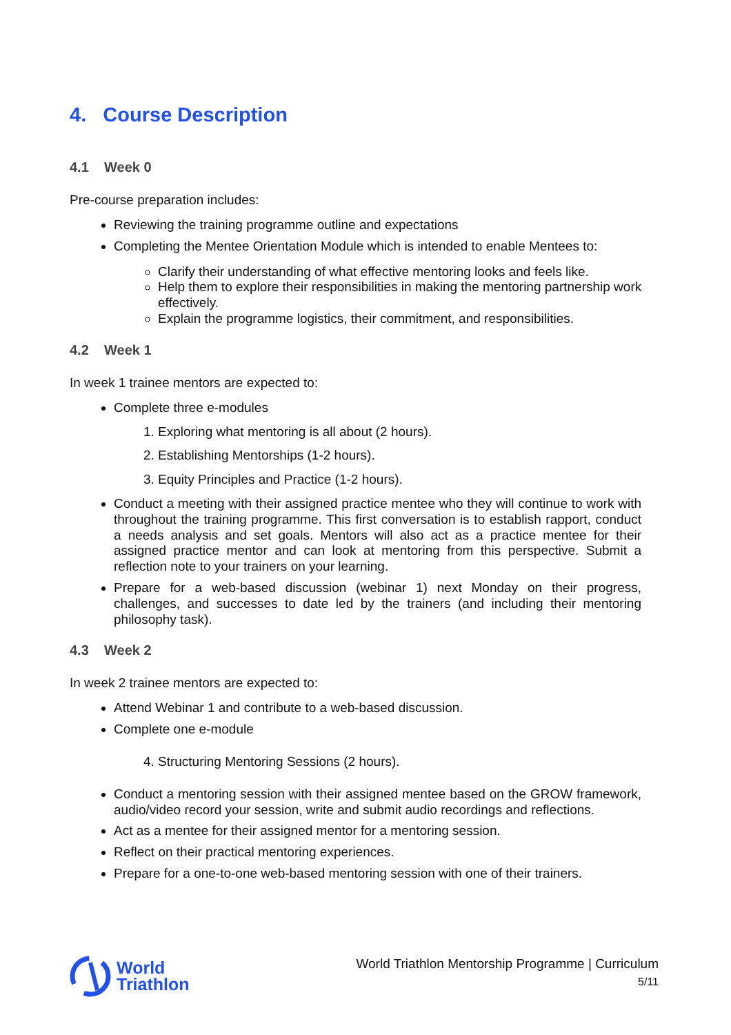4. Course Description
4.1 Week 0
Pre-course preparation includes:
Reviewing the training programme outline and expectations
Completing the Mentee Orientation Module which is intended to enable Mentees to:
Clarify their understanding of what effective mentoring looks and feels like.
Help them to explore their responsibilities in making the mentoring partnership work effectively.
Explain the programme logistics, their commitment, and responsibilities.
4.2 Week 1
In week 1 trainee mentors are expected to:
Complete three e-modules
1. Exploring what mentoring is all about (2 hours).
2. Establishing Mentorships (1-2 hours).
3. Equity Principles and Practice (1-2 hours).
Conduct a meeting with their assigned practice mentee who they will continue to work with throughout the training programme. This first conversation is to establish rapport, conduct a needs analysis and set goals. Mentors will also act as a practice mentee for their assigned practice mentor and can look at mentoring from this perspective. Submit a reflection note to your trainers on your learning.
Prepare for a web-based discussion (webinar 1) next Monday on their progress, challenges, and successes to date led by the trainers (and including their mentoring philosophy task).
4.3 Week 2
In week 2 trainee mentors are expected to:
Attend Webinar 1 and contribute to a web-based discussion.
Complete one e-module
4. Structuring Mentoring Sessions (2 hours).
Conduct a mentoring session with their assigned mentee based on the GROW framework, audio/video record your session, write and submit audio recordings and reflections.
Act as a mentee for their assigned mentor for a mentoring session.
Reflect on their practical mentoring experiences.
Prepare for a one-to-one web-based mentoring session with one of their trainers.
World
Triathlon
World Triathlon Mentorship Programme | Curriculum
5/11